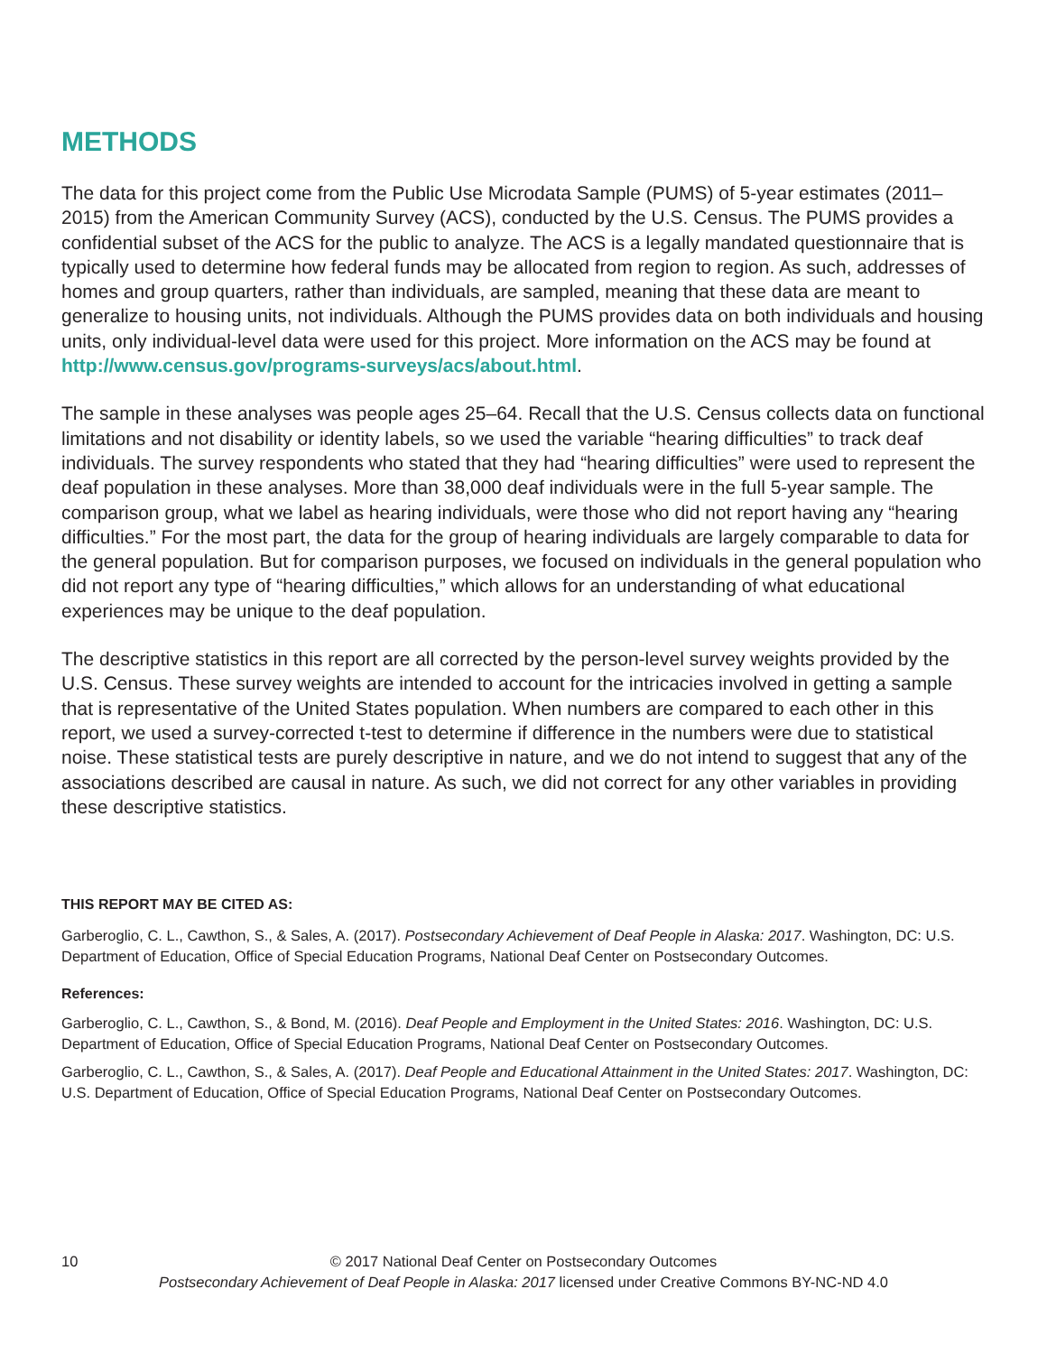METHODS
The data for this project come from the Public Use Microdata Sample (PUMS) of 5-year estimates (2011–2015) from the American Community Survey (ACS), conducted by the U.S. Census. The PUMS provides a confidential subset of the ACS for the public to analyze. The ACS is a legally mandated questionnaire that is typically used to determine how federal funds may be allocated from region to region. As such, addresses of homes and group quarters, rather than individuals, are sampled, meaning that these data are meant to generalize to housing units, not individuals. Although the PUMS provides data on both individuals and housing units, only individual-level data were used for this project. More information on the ACS may be found at http://www.census.gov/programs-surveys/acs/about.html.
The sample in these analyses was people ages 25–64. Recall that the U.S. Census collects data on functional limitations and not disability or identity labels, so we used the variable “hearing difficulties” to track deaf individuals. The survey respondents who stated that they had “hearing difficulties” were used to represent the deaf population in these analyses. More than 38,000 deaf individuals were in the full 5-year sample. The comparison group, what we label as hearing individuals, were those who did not report having any “hearing difficulties.” For the most part, the data for the group of hearing individuals are largely comparable to data for the general population. But for comparison purposes, we focused on individuals in the general population who did not report any type of “hearing difficulties,” which allows for an understanding of what educational experiences may be unique to the deaf population.
The descriptive statistics in this report are all corrected by the person-level survey weights provided by the U.S. Census. These survey weights are intended to account for the intricacies involved in getting a sample that is representative of the United States population. When numbers are compared to each other in this report, we used a survey-corrected t-test to determine if difference in the numbers were due to statistical noise. These statistical tests are purely descriptive in nature, and we do not intend to suggest that any of the associations described are causal in nature. As such, we did not correct for any other variables in providing these descriptive statistics.
THIS REPORT MAY BE CITED AS:
Garberoglio, C. L., Cawthon, S., & Sales, A. (2017). Postsecondary Achievement of Deaf People in Alaska: 2017. Washington, DC: U.S. Department of Education, Office of Special Education Programs, National Deaf Center on Postsecondary Outcomes.
References:
Garberoglio, C. L., Cawthon, S., & Bond, M. (2016). Deaf People and Employment in the United States: 2016. Washington, DC: U.S. Department of Education, Office of Special Education Programs, National Deaf Center on Postsecondary Outcomes.
Garberoglio, C. L., Cawthon, S., & Sales, A. (2017). Deaf People and Educational Attainment in the United States: 2017. Washington, DC: U.S. Department of Education, Office of Special Education Programs, National Deaf Center on Postsecondary Outcomes.
10
© 2017 National Deaf Center on Postsecondary Outcomes
Postsecondary Achievement of Deaf People in Alaska: 2017 licensed under Creative Commons BY-NC-ND 4.0